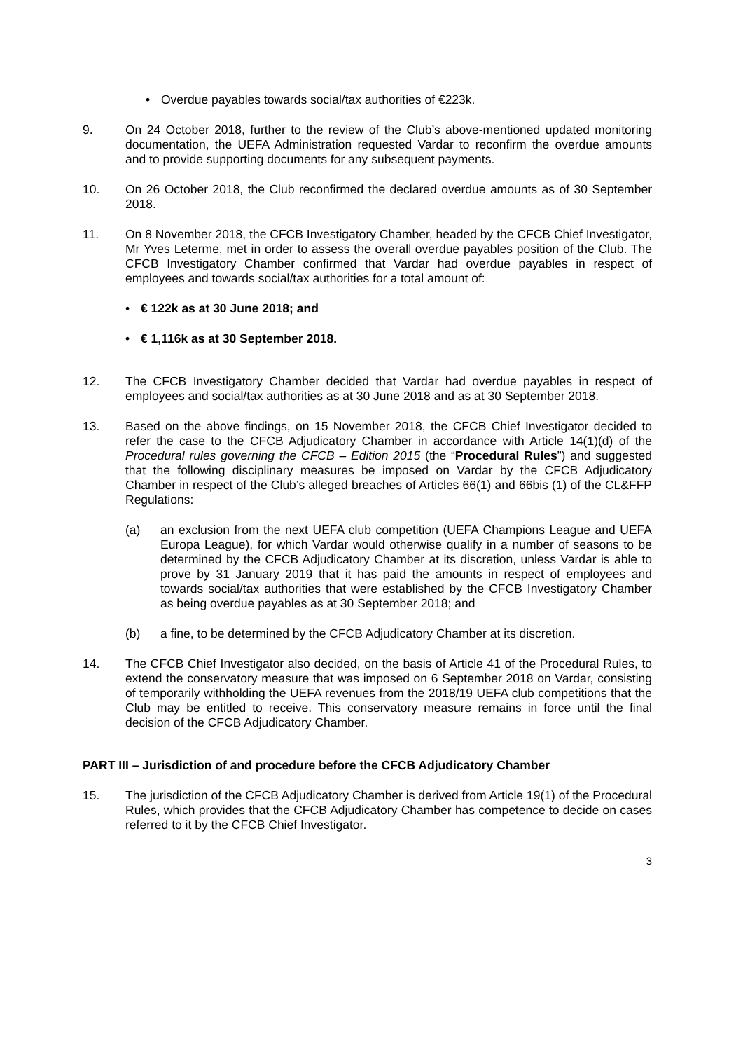• Overdue payables towards social/tax authorities of €223k.
9. On 24 October 2018, further to the review of the Club’s above-mentioned updated monitoring documentation, the UEFA Administration requested Vardar to reconfirm the overdue amounts and to provide supporting documents for any subsequent payments.
10. On 26 October 2018, the Club reconfirmed the declared overdue amounts as of 30 September 2018.
11. On 8 November 2018, the CFCB Investigatory Chamber, headed by the CFCB Chief Investigator, Mr Yves Leterme, met in order to assess the overall overdue payables position of the Club. The CFCB Investigatory Chamber confirmed that Vardar had overdue payables in respect of employees and towards social/tax authorities for a total amount of:
• € 122k as at 30 June 2018; and
• € 1,116k as at 30 September 2018.
12. The CFCB Investigatory Chamber decided that Vardar had overdue payables in respect of employees and social/tax authorities as at 30 June 2018 and as at 30 September 2018.
13. Based on the above findings, on 15 November 2018, the CFCB Chief Investigator decided to refer the case to the CFCB Adjudicatory Chamber in accordance with Article 14(1)(d) of the Procedural rules governing the CFCB – Edition 2015 (the “Procedural Rules”) and suggested that the following disciplinary measures be imposed on Vardar by the CFCB Adjudicatory Chamber in respect of the Club’s alleged breaches of Articles 66(1) and 66bis (1) of the CL&FFP Regulations:
(a) an exclusion from the next UEFA club competition (UEFA Champions League and UEFA Europa League), for which Vardar would otherwise qualify in a number of seasons to be determined by the CFCB Adjudicatory Chamber at its discretion, unless Vardar is able to prove by 31 January 2019 that it has paid the amounts in respect of employees and towards social/tax authorities that were established by the CFCB Investigatory Chamber as being overdue payables as at 30 September 2018; and
(b) a fine, to be determined by the CFCB Adjudicatory Chamber at its discretion.
14. The CFCB Chief Investigator also decided, on the basis of Article 41 of the Procedural Rules, to extend the conservatory measure that was imposed on 6 September 2018 on Vardar, consisting of temporarily withholding the UEFA revenues from the 2018/19 UEFA club competitions that the Club may be entitled to receive. This conservatory measure remains in force until the final decision of the CFCB Adjudicatory Chamber.
PART III – Jurisdiction of and procedure before the CFCB Adjudicatory Chamber
15. The jurisdiction of the CFCB Adjudicatory Chamber is derived from Article 19(1) of the Procedural Rules, which provides that the CFCB Adjudicatory Chamber has competence to decide on cases referred to it by the CFCB Chief Investigator.
3